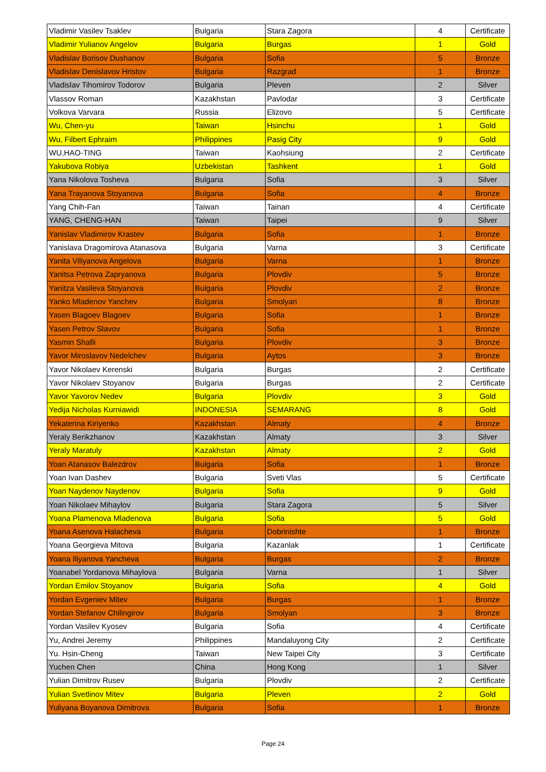| Vladimir Vasilev Tsaklev | Bulgaria | Stara Zagora | 4 | Certificate |
| Vladimir Yulianov Angelov | Bulgaria | Burgas | 1 | Gold |
| Vladislav Borisov Dushanov | Bulgaria | Sofia | 5 | Bronze |
| Vladislav Denislavov Hristov | Bulgaria | Razgrad | 1 | Bronze |
| Vladislav Tihomirov Todorov | Bulgaria | Pleven | 2 | Silver |
| Vlassov Roman | Kazakhstan | Pavlodar | 3 | Certificate |
| Volkova Varvara | Russia | Elizovo | 5 | Certificate |
| Wu, Chen-yu | Taiwan | Hsinchu | 1 | Gold |
| Wu, Filbert Ephraim | Philippines | Pasig City | 9 | Gold |
| WU,HAO-TING | Taiwan | Kaohsiung | 2 | Certificate |
| Yakubova Robiya | Uzbekistan | Tashkent | 1 | Gold |
| Yana Nikolova Tosheva | Bulgaria | Sofia | 3 | Silver |
| Yana Trayanova Stoyanova | Bulgaria | Sofia | 4 | Bronze |
| Yang Chih-Fan | Taiwan | Tainan | 4 | Certificate |
| YANG, CHENG-HAN | Taiwan | Taipei | 9 | Silver |
| Yanislav Vladimirov Krastev | Bulgaria | Sofia | 1 | Bronze |
| Yanislava Dragomirova Atanasova | Bulgaria | Varna | 3 | Certificate |
| Yanita Viliyanova Angelova | Bulgaria | Varna | 1 | Bronze |
| Yanitsa Petrova Zapryanova | Bulgaria | Plovdiv | 5 | Bronze |
| Yanitza Vasileva Stoyanova | Bulgaria | Plovdiv | 2 | Bronze |
| Yanko Mladenov Yanchev | Bulgaria | Smolyan | 8 | Bronze |
| Yasen Blagoev Blagoev | Bulgaria | Sofia | 1 | Bronze |
| Yasen Petrov Slavov | Bulgaria | Sofia | 1 | Bronze |
| Yasmin Shafii | Bulgaria | Plovdiv | 3 | Bronze |
| Yavor Miroslavov Nedelchev | Bulgaria | Aytos | 3 | Bronze |
| Yavor Nikolaev Kerenski | Bulgaria | Burgas | 2 | Certificate |
| Yavor Nikolaev Stoyanov | Bulgaria | Burgas | 2 | Certificate |
| Yavor Yavorov Nedev | Bulgaria | Plovdiv | 3 | Gold |
| Yedija Nicholas Kurniawidi | INDONESIA | SEMARANG | 8 | Gold |
| Yekaterina Kiriyenko | Kazakhstan | Almaty | 4 | Bronze |
| Yeraly Berikzhanov | Kazakhstan | Almaty | 3 | Silver |
| Yeraly Maratuly | Kazakhstan | Almaty | 2 | Gold |
| Yoan Atanasov Balezdrov | Bulgaria | Sofia | 1 | Bronze |
| Yoan Ivan Dashev | Bulgaria | Sveti Vlas | 5 | Certificate |
| Yoan Naydenov Naydenov | Bulgaria | Sofia | 9 | Gold |
| Yoan Nikolaev Mihaylov | Bulgaria | Stara Zagora | 5 | Silver |
| Yoana Plamenova Mladenova | Bulgaria | Sofia | 5 | Gold |
| Yoana Asenova Halacheva | Bulgaria | Dobrinishte | 1 | Bronze |
| Yoana Georgieva Mitova | Bulgaria | Kazanlak | 1 | Certificate |
| Yoana Iliyanova Yancheva | Bulgaria | Burgas | 2 | Bronze |
| Yoanabel Yordanova Mihaylova | Bulgaria | Varna | 1 | Silver |
| Yordan Emilov Stoyanov | Bulgaria | Sofia | 4 | Gold |
| Yordan Evgeniev Mitev | Bulgaria | Burgas | 1 | Bronze |
| Yordan Stefanov Chilingirov | Bulgaria | Smolyan | 3 | Bronze |
| Yordan Vasilev Kyosev | Bulgaria | Sofia | 4 | Certificate |
| Yu, Andrei Jeremy | Philippines | Mandaluyong City | 2 | Certificate |
| Yu. Hsin-Cheng | Taiwan | New Taipei City | 3 | Certificate |
| Yuchen Chen | China | Hong Kong | 1 | Silver |
| Yulian Dimitrov Rusev | Bulgaria | Plovdiv | 2 | Certificate |
| Yulian Svetlinov Mitev | Bulgaria | Pleven | 2 | Gold |
| Yuliyana Boyanova Dimitrova | Bulgaria | Sofia | 1 | Bronze |
Page 24